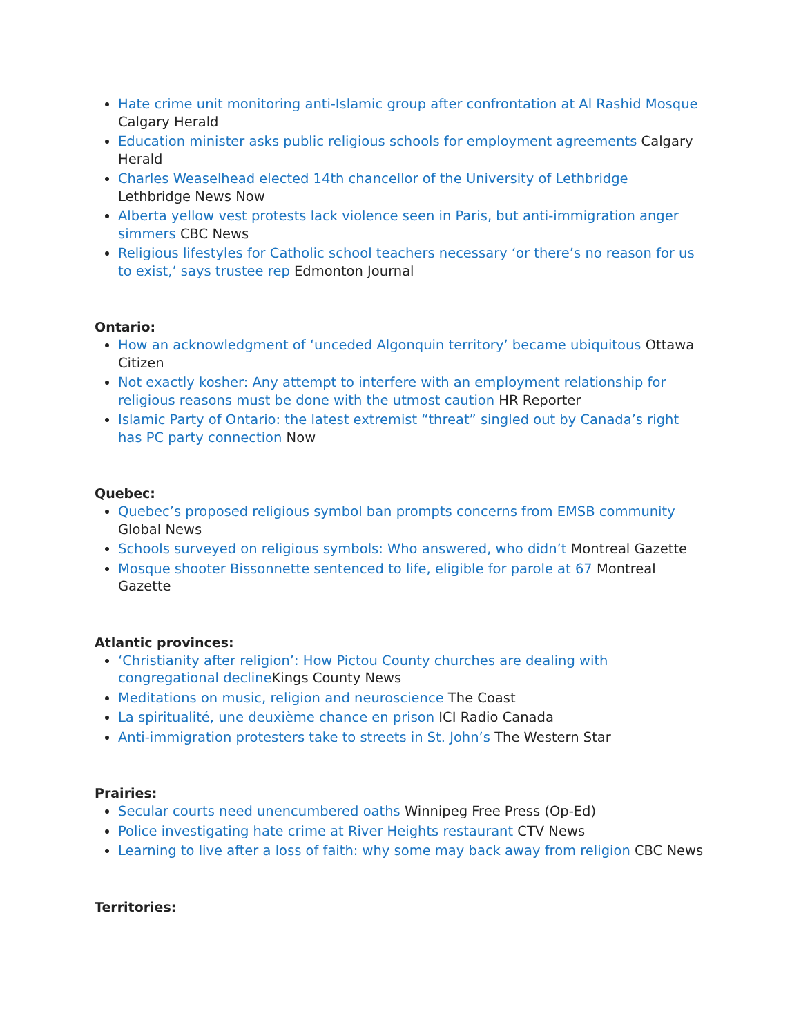Hate crime unit monitoring anti-Islamic group after confrontation at Al Rashid Mosque Calgary Herald
Education minister asks public religious schools for employment agreements Calgary Herald
Charles Weaselhead elected 14th chancellor of the University of Lethbridge Lethbridge News Now
Alberta yellow vest protests lack violence seen in Paris, but anti-immigration anger simmers CBC News
Religious lifestyles for Catholic school teachers necessary ‘or there’s no reason for us to exist,’ says trustee rep Edmonton Journal
Ontario:
How an acknowledgment of ‘unceded Algonquin territory’ became ubiquitous Ottawa Citizen
Not exactly kosher: Any attempt to interfere with an employment relationship for religious reasons must be done with the utmost caution HR Reporter
Islamic Party of Ontario: the latest extremist “threat” singled out by Canada’s right has PC party connection Now
Quebec:
Quebec’s proposed religious symbol ban prompts concerns from EMSB community Global News
Schools surveyed on religious symbols: Who answered, who didn’t Montreal Gazette
Mosque shooter Bissonnette sentenced to life, eligible for parole at 67 Montreal Gazette
Atlantic provinces:
‘Christianity after religion’: How Pictou County churches are dealing with congregational decline Kings County News
Meditations on music, religion and neuroscience The Coast
La spiritualité, une deuxième chance en prison ICI Radio Canada
Anti-immigration protesters take to streets in St. John’s The Western Star
Prairies:
Secular courts need unencumbered oaths Winnipeg Free Press (Op-Ed)
Police investigating hate crime at River Heights restaurant CTV News
Learning to live after a loss of faith: why some may back away from religion CBC News
Territories: